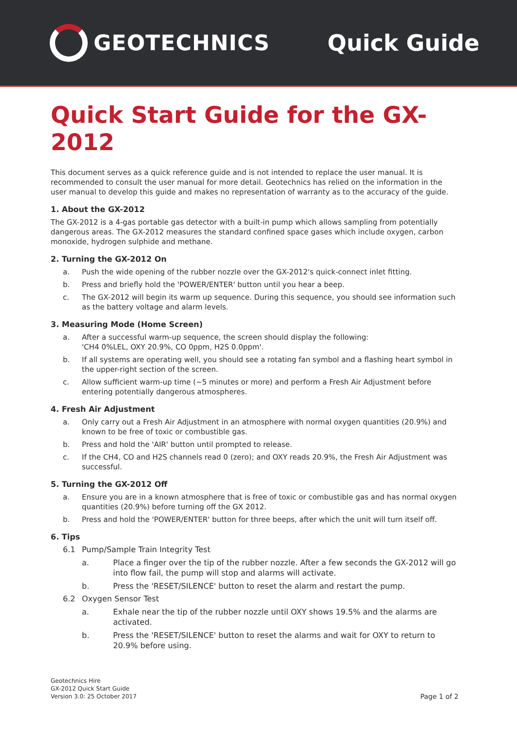GEOTECHNICS Quick Guide
Quick Start Guide for the GX-2012
This document serves as a quick reference guide and is not intended to replace the user manual. It is recommended to consult the user manual for more detail. Geotechnics has relied on the information in the user manual to develop this guide and makes no representation of warranty as to the accuracy of the guide.
1. About the GX-2012
The GX-2012 is a 4-gas portable gas detector with a built-in pump which allows sampling from potentially dangerous areas. The GX-2012 measures the standard confined space gases which include oxygen, carbon monoxide, hydrogen sulphide and methane.
2. Turning the GX-2012 On
a. Push the wide opening of the rubber nozzle over the GX-2012's quick-connect inlet fitting.
b. Press and briefly hold the 'POWER/ENTER' button until you hear a beep.
c. The GX-2012 will begin its warm up sequence. During this sequence, you should see information such as the battery voltage and alarm levels.
3. Measuring Mode (Home Screen)
a. After a successful warm-up sequence, the screen should display the following:
'CH4 0%LEL, OXY 20.9%, CO 0ppm, H2S 0.0ppm'.
b. If all systems are operating well, you should see a rotating fan symbol and a flashing heart symbol in the upper-right section of the screen.
c. Allow sufficient warm-up time (~5 minutes or more) and perform a Fresh Air Adjustment before entering potentially dangerous atmospheres.
4. Fresh Air Adjustment
a. Only carry out a Fresh Air Adjustment in an atmosphere with normal oxygen quantities (20.9%) and known to be free of toxic or combustible gas.
b. Press and hold the 'AIR' button until prompted to release.
c. If the CH4, CO and H2S channels read 0 (zero); and OXY reads 20.9%, the Fresh Air Adjustment was successful.
5. Turning the GX-2012 Off
a. Ensure you are in a known atmosphere that is free of toxic or combustible gas and has normal oxygen quantities (20.9%) before turning off the GX 2012.
b. Press and hold the 'POWER/ENTER' button for three beeps, after which the unit will turn itself off.
6. Tips
6.1 Pump/Sample Train Integrity Test
a. Place a finger over the tip of the rubber nozzle. After a few seconds the GX-2012 will go into flow fail, the pump will stop and alarms will activate.
b. Press the 'RESET/SILENCE' button to reset the alarm and restart the pump.
6.2 Oxygen Sensor Test
a. Exhale near the tip of the rubber nozzle until OXY shows 19.5% and the alarms are activated.
b. Press the 'RESET/SILENCE' button to reset the alarms and wait for OXY to return to 20.9% before using.
Geotechnics Hire
GX-2012 Quick Start Guide
Version 3.0: 25 October 2017
Page 1 of 2